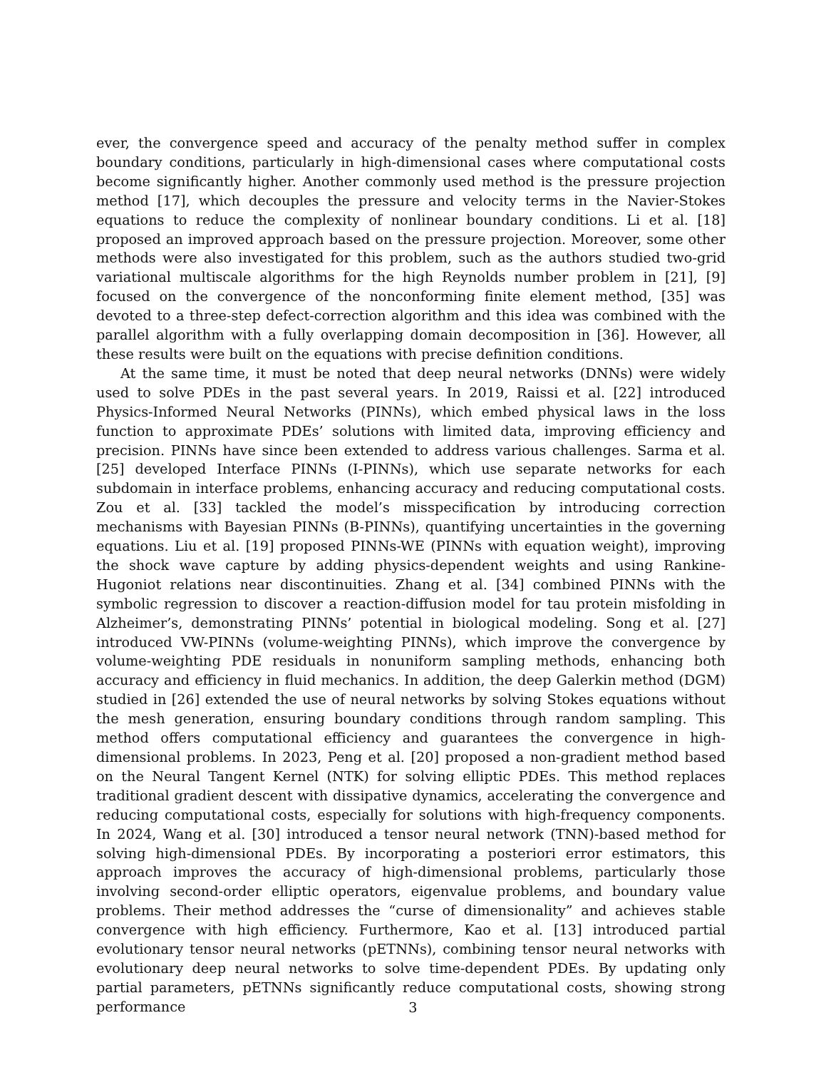ever, the convergence speed and accuracy of the penalty method suffer in complex boundary conditions, particularly in high-dimensional cases where computational costs become significantly higher. Another commonly used method is the pressure projection method [17], which decouples the pressure and velocity terms in the Navier-Stokes equations to reduce the complexity of nonlinear boundary conditions. Li et al. [18] proposed an improved approach based on the pressure projection. Moreover, some other methods were also investigated for this problem, such as the authors studied two-grid variational multiscale algorithms for the high Reynolds number problem in [21], [9] focused on the convergence of the nonconforming finite element method, [35] was devoted to a three-step defect-correction algorithm and this idea was combined with the parallel algorithm with a fully overlapping domain decomposition in [36]. However, all these results were built on the equations with precise definition conditions.
At the same time, it must be noted that deep neural networks (DNNs) were widely used to solve PDEs in the past several years. In 2019, Raissi et al. [22] introduced Physics-Informed Neural Networks (PINNs), which embed physical laws in the loss function to approximate PDEs’ solutions with limited data, improving efficiency and precision. PINNs have since been extended to address various challenges. Sarma et al. [25] developed Interface PINNs (I-PINNs), which use separate networks for each subdomain in interface problems, enhancing accuracy and reducing computational costs. Zou et al. [33] tackled the model’s misspecification by introducing correction mechanisms with Bayesian PINNs (B-PINNs), quantifying uncertainties in the governing equations. Liu et al. [19] proposed PINNs-WE (PINNs with equation weight), improving the shock wave capture by adding physics-dependent weights and using Rankine-Hugoniot relations near discontinuities. Zhang et al. [34] combined PINNs with the symbolic regression to discover a reaction-diffusion model for tau protein misfolding in Alzheimer’s, demonstrating PINNs’ potential in biological modeling. Song et al. [27] introduced VW-PINNs (volume-weighting PINNs), which improve the convergence by volume-weighting PDE residuals in nonuniform sampling methods, enhancing both accuracy and efficiency in fluid mechanics. In addition, the deep Galerkin method (DGM) studied in [26] extended the use of neural networks by solving Stokes equations without the mesh generation, ensuring boundary conditions through random sampling. This method offers computational efficiency and guarantees the convergence in high-dimensional problems. In 2023, Peng et al. [20] proposed a non-gradient method based on the Neural Tangent Kernel (NTK) for solving elliptic PDEs. This method replaces traditional gradient descent with dissipative dynamics, accelerating the convergence and reducing computational costs, especially for solutions with high-frequency components. In 2024, Wang et al. [30] introduced a tensor neural network (TNN)-based method for solving high-dimensional PDEs. By incorporating a posteriori error estimators, this approach improves the accuracy of high-dimensional problems, particularly those involving second-order elliptic operators, eigenvalue problems, and boundary value problems. Their method addresses the “curse of dimensionality” and achieves stable convergence with high efficiency. Furthermore, Kao et al. [13] introduced partial evolutionary tensor neural networks (pETNNs), combining tensor neural networks with evolutionary deep neural networks to solve time-dependent PDEs. By updating only partial parameters, pETNNs significantly reduce computational costs, showing strong performance
3